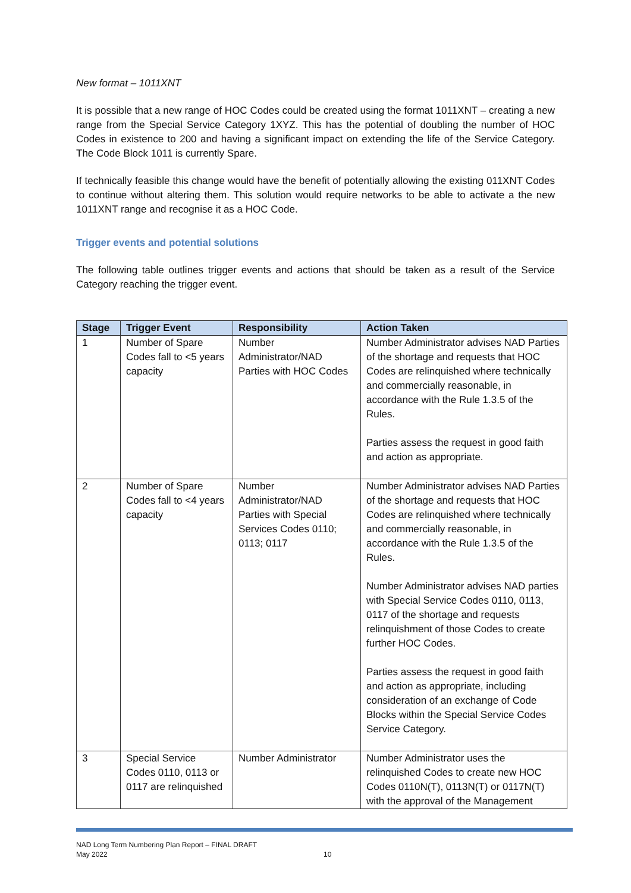New format – 1011XNT
It is possible that a new range of HOC Codes could be created using the format 1011XNT – creating a new range from the Special Service Category 1XYZ. This has the potential of doubling the number of HOC Codes in existence to 200 and having a significant impact on extending the life of the Service Category. The Code Block 1011 is currently Spare.
If technically feasible this change would have the benefit of potentially allowing the existing 011XNT Codes to continue without altering them. This solution would require networks to be able to activate a the new 1011XNT range and recognise it as a HOC Code.
Trigger events and potential solutions
The following table outlines trigger events and actions that should be taken as a result of the Service Category reaching the trigger event.
| Stage | Trigger Event | Responsibility | Action Taken |
| --- | --- | --- | --- |
| 1 | Number of Spare Codes fall to <5 years capacity | Number Administrator/NAD Parties with HOC Codes | Number Administrator advises NAD Parties of the shortage and requests that HOC Codes are relinquished where technically and commercially reasonable, in accordance with the Rule 1.3.5 of the Rules. Parties assess the request in good faith and action as appropriate. |
| 2 | Number of Spare Codes fall to <4 years capacity | Number Administrator/NAD Parties with Special Services Codes 0110; 0113; 0117 | Number Administrator advises NAD Parties of the shortage and requests that HOC Codes are relinquished where technically and commercially reasonable, in accordance with the Rule 1.3.5 of the Rules. Number Administrator advises NAD parties with Special Service Codes 0110, 0113, 0117 of the shortage and requests relinquishment of those Codes to create further HOC Codes. Parties assess the request in good faith and action as appropriate, including consideration of an exchange of Code Blocks within the Special Service Codes Service Category. |
| 3 | Special Service Codes 0110, 0113 or 0117 are relinquished | Number Administrator | Number Administrator uses the relinquished Codes to create new HOC Codes 0110N(T), 0113N(T) or 0117N(T) with the approval of the Management |
NAD Long Term Numbering Plan Report – FINAL DRAFT
May 2022 10